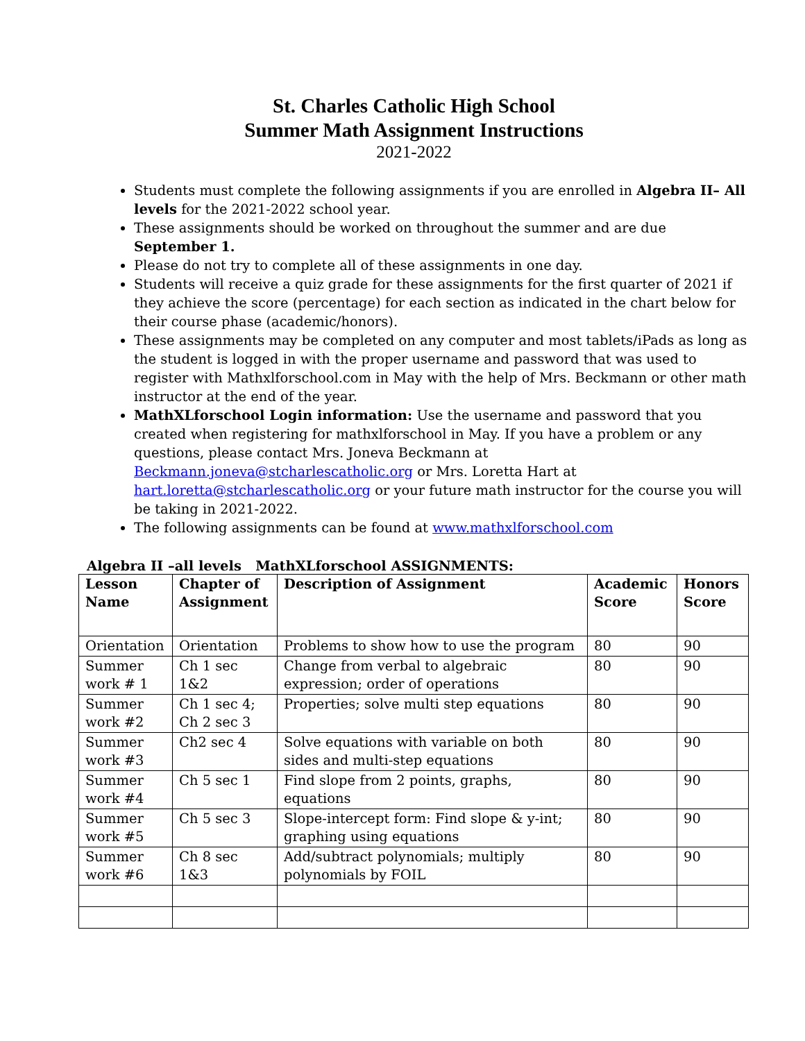St. Charles Catholic High School
Summer Math Assignment Instructions
2021-2022
Students must complete the following assignments if you are enrolled in Algebra II– All levels for the 2021-2022 school year.
These assignments should be worked on throughout the summer and are due September 1.
Please do not try to complete all of these assignments in one day.
Students will receive a quiz grade for these assignments for the first quarter of 2021 if they achieve the score (percentage) for each section as indicated in the chart below for their course phase (academic/honors).
These assignments may be completed on any computer and most tablets/iPads as long as the student is logged in with the proper username and password that was used to register with Mathxlforschool.com in May with the help of Mrs. Beckmann or other math instructor at the end of the year.
MathXLforschool Login information: Use the username and password that you created when registering for mathxlforschool in May. If you have a problem or any questions, please contact Mrs. Joneva Beckmann at Beckmann.joneva@stcharlescatholic.org or Mrs. Loretta Hart at hart.loretta@stcharlescatholic.org or your future math instructor for the course you will be taking in 2021-2022.
The following assignments can be found at www.mathxlforschool.com
Algebra II –all levels MathXLforschool ASSIGNMENTS:
| Lesson Name | Chapter of Assignment | Description of Assignment | Academic Score | Honors Score |
| --- | --- | --- | --- | --- |
| Orientation | Orientation | Problems to show how to use the program | 80 | 90 |
| Summer work # 1 | Ch 1 sec 1&2 | Change from verbal to algebraic expression; order of operations | 80 | 90 |
| Summer work #2 | Ch 1 sec 4; Ch 2 sec 3 | Properties; solve multi step equations | 80 | 90 |
| Summer work #3 | Ch2 sec 4 | Solve equations with variable on both sides and multi-step equations | 80 | 90 |
| Summer work #4 | Ch 5 sec 1 | Find slope from 2 points, graphs, equations | 80 | 90 |
| Summer work #5 | Ch 5 sec 3 | Slope-intercept form: Find slope & y-int; graphing using equations | 80 | 90 |
| Summer work #6 | Ch 8 sec 1&3 | Add/subtract polynomials; multiply polynomials by FOIL | 80 | 90 |